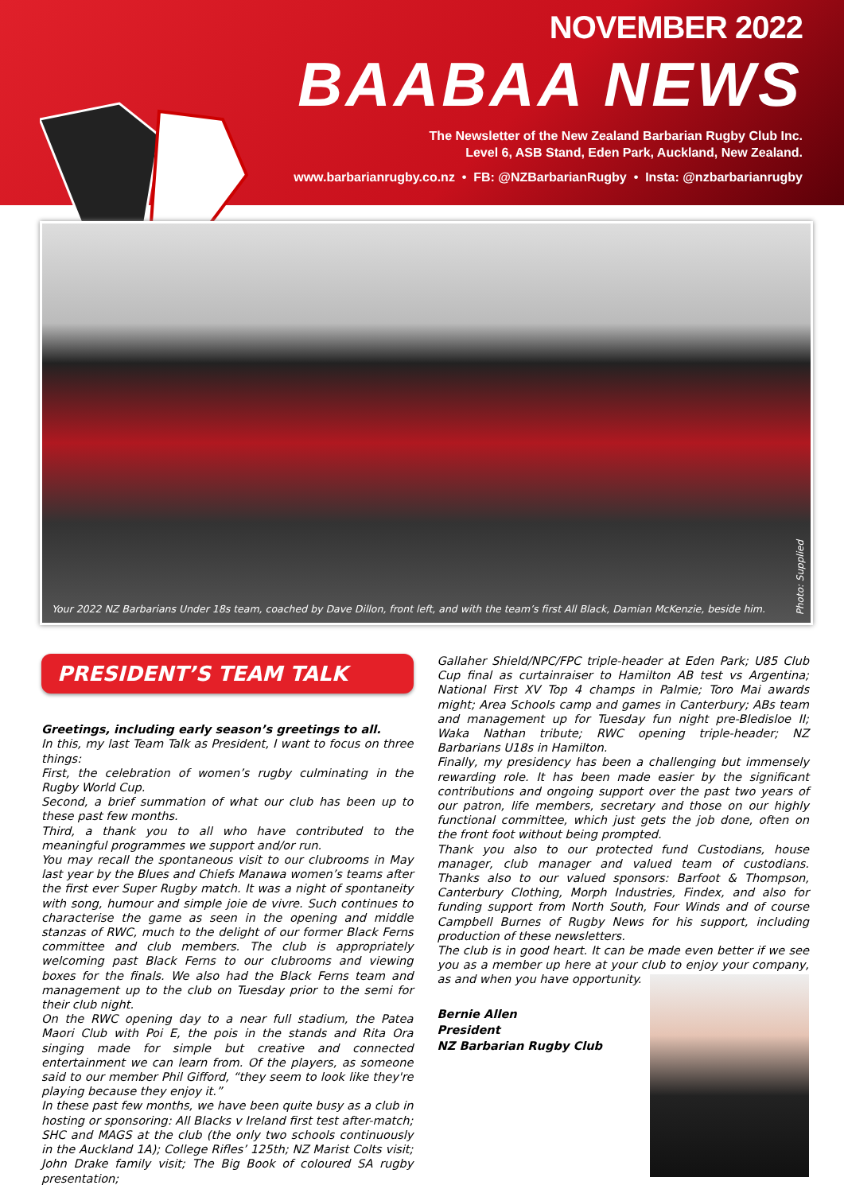NOVEMBER 2022
BAABAA NEWS
The Newsletter of the New Zealand Barbarian Rugby Club Inc.
Level 6, ASB Stand, Eden Park, Auckland, New Zealand.
www.barbarianrugby.co.nz • FB: @NZBarbarianRugby • Insta: @nzbarbarianrugby
Your 2022 NZ Barbarians Under 18s team, coached by Dave Dillon, front left, and with the team’s first All Black, Damian McKenzie, beside him.
Photo: Supplied
PRESIDENT’S TEAM TALK
Greetings, including early season’s greetings to all.
In this, my last Team Talk as President, I want to focus on three things:
First, the celebration of women’s rugby culminating in the Rugby World Cup.
Second, a brief summation of what our club has been up to these past few months.
Third, a thank you to all who have contributed to the meaningful programmes we support and/or run.
You may recall the spontaneous visit to our clubrooms in May last year by the Blues and Chiefs Manawa women’s teams after the first ever Super Rugby match. It was a night of spontaneity with song, humour and simple joie de vivre. Such continues to characterise the game as seen in the opening and middle stanzas of RWC, much to the delight of our former Black Ferns committee and club members. The club is appropriately welcoming past Black Ferns to our clubrooms and viewing boxes for the finals. We also had the Black Ferns team and management up to the club on Tuesday prior to the semi for their club night.
On the RWC opening day to a near full stadium, the Patea Maori Club with Poi E, the pois in the stands and Rita Ora singing made for simple but creative and connected entertainment we can learn from. Of the players, as someone said to our member Phil Gifford, “they seem to look like they're playing because they enjoy it.”
In these past few months, we have been quite busy as a club in hosting or sponsoring: All Blacks v Ireland first test after-match; SHC and MAGS at the club (the only two schools continuously in the Auckland 1A); College Rifles’ 125th; NZ Marist Colts visit; John Drake family visit; The Big Book of coloured SA rugby presentation;
Gallaher Shield/NPC/FPC triple-header at Eden Park; U85 Club Cup final as curtainraiser to Hamilton AB test vs Argentina; National First XV Top 4 champs in Palmie; Toro Mai awards might; Area Schools camp and games in Canterbury; ABs team and management up for Tuesday fun night pre-Bledisloe II; Waka Nathan tribute; RWC opening triple-header; NZ Barbarians U18s in Hamilton.
Finally, my presidency has been a challenging but immensely rewarding role. It has been made easier by the significant contributions and ongoing support over the past two years of our patron, life members, secretary and those on our highly functional committee, which just gets the job done, often on the front foot without being prompted.
Thank you also to our protected fund Custodians, house manager, club manager and valued team of custodians. Thanks also to our valued sponsors: Barfoot & Thompson, Canterbury Clothing, Morph Industries, Findex, and also for funding support from North South, Four Winds and of course Campbell Burnes of Rugby News for his support, including production of these newsletters.
The club is in good heart. It can be made even better if we see you as a member up here at your club to enjoy your company, as and when you have opportunity.
Bernie Allen
President
NZ Barbarian Rugby Club